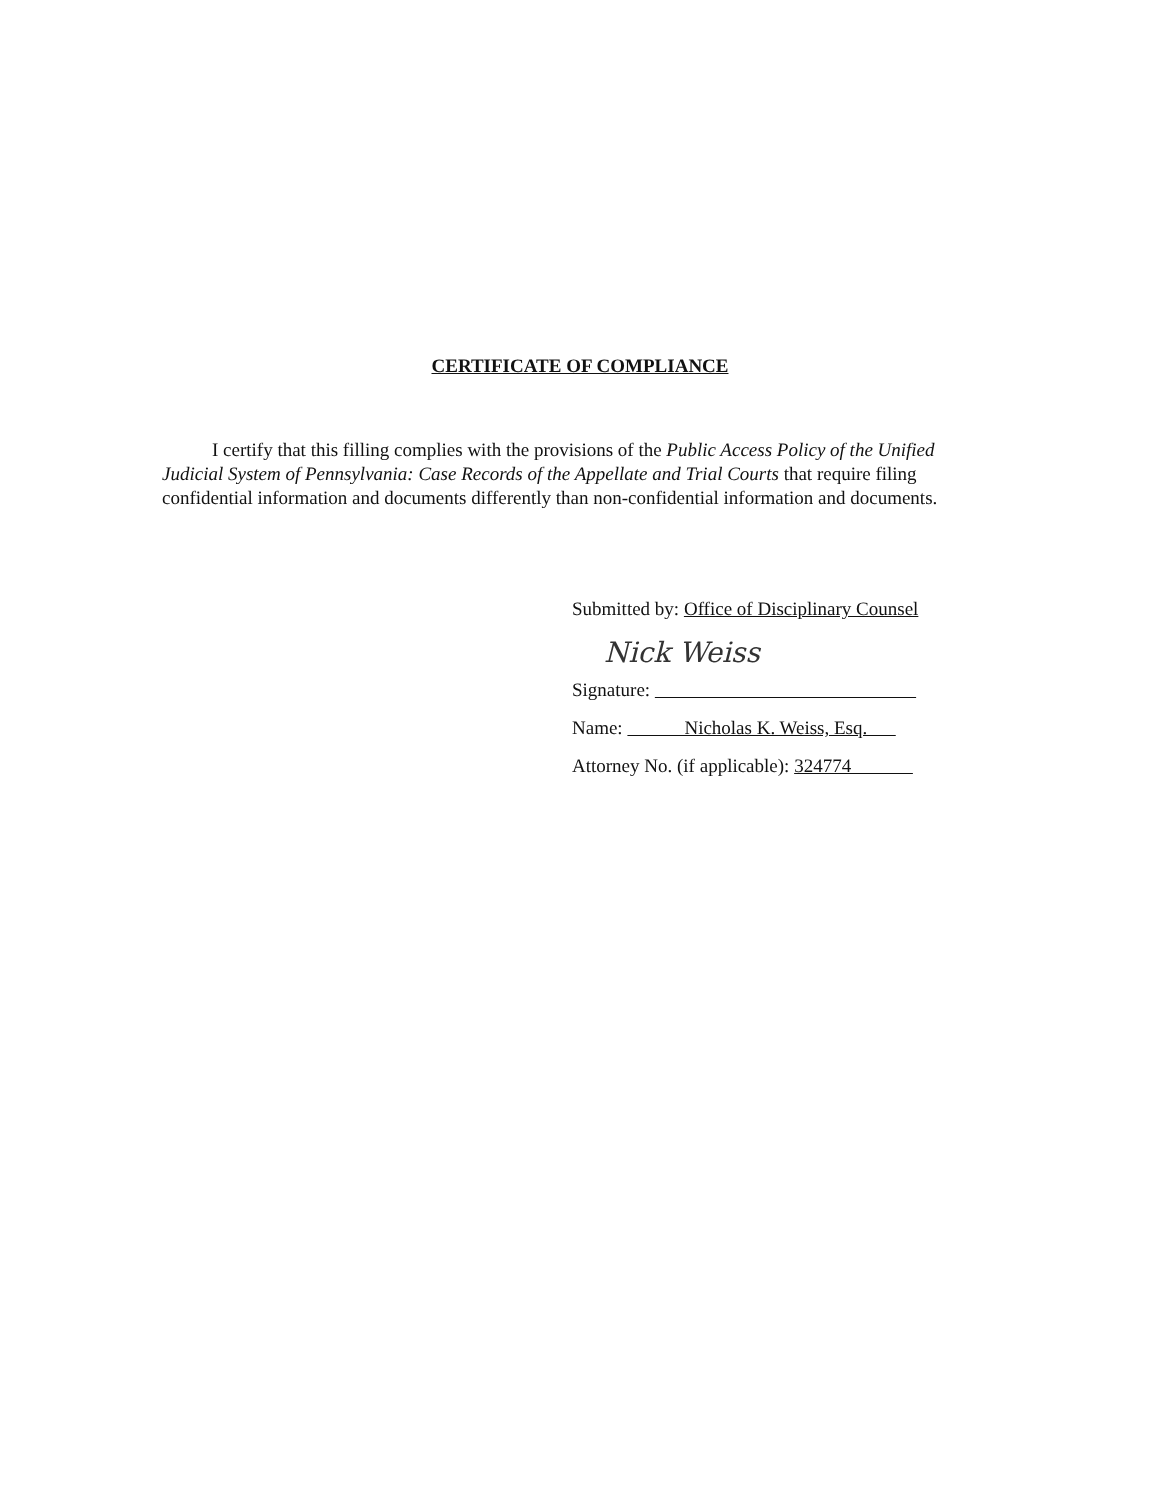CERTIFICATE OF COMPLIANCE
I certify that this filling complies with the provisions of the Public Access Policy of the Unified Judicial System of Pennsylvania: Case Records of the Appellate and Trial Courts that require filing confidential information and documents differently than non-confidential information and documents.
Submitted by: Office of Disciplinary Counsel
Nick Weiss
Signature:
Name: Nicholas K. Weiss, Esq.
Attorney No. (if applicable): 324774